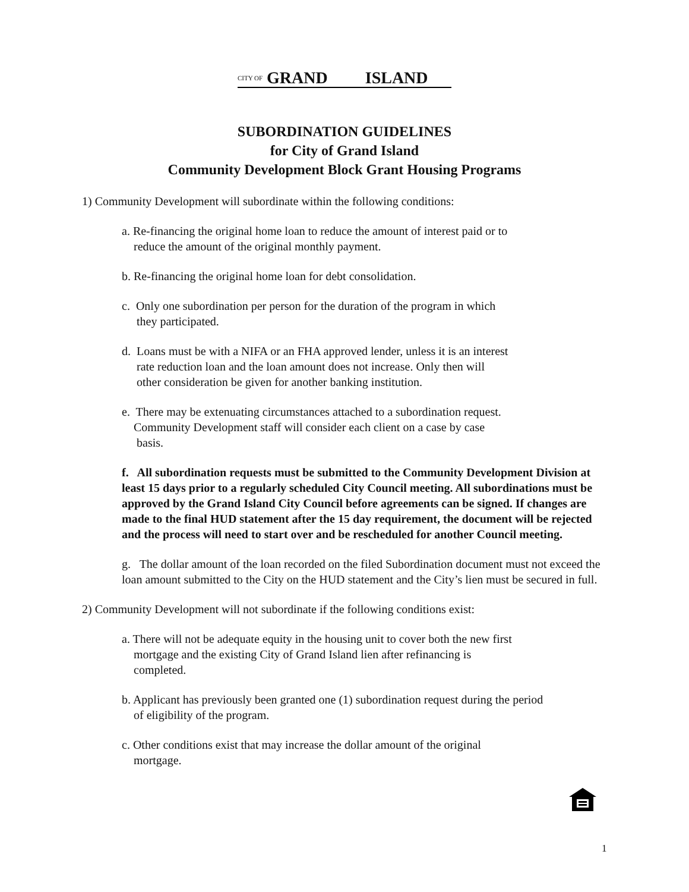CITY OF GRAND ISLAND
SUBORDINATION GUIDELINES
for City of Grand Island
Community Development Block Grant Housing Programs
1) Community Development will subordinate within the following conditions:
a. Re-financing the original home loan to reduce the amount of interest paid or to
reduce the amount of the original monthly payment.
b. Re-financing the original home loan for debt consolidation.
c. Only one subordination per person for the duration of the program in which
they participated.
d. Loans must be with a NIFA or an FHA approved lender, unless it is an interest
rate reduction loan and the loan amount does not increase. Only then will
other consideration be given for another banking institution.
e. There may be extenuating circumstances attached to a subordination request.
Community Development staff will consider each client on a case by case
basis.
f. All subordination requests must be submitted to the Community Development Division at least 15 days prior to a regularly scheduled City Council meeting. All subordinations must be approved by the Grand Island City Council before agreements can be signed. If changes are made to the final HUD statement after the 15 day requirement, the document will be rejected and the process will need to start over and be rescheduled for another Council meeting.
g. The dollar amount of the loan recorded on the filed Subordination document must not exceed the loan amount submitted to the City on the HUD statement and the City’s lien must be secured in full.
2) Community Development will not subordinate if the following conditions exist:
a. There will not be adequate equity in the housing unit to cover both the new first
mortgage and the existing City of Grand Island lien after refinancing is
completed.
b. Applicant has previously been granted one (1) subordination request during the period
of eligibility of the program.
c. Other conditions exist that may increase the dollar amount of the original
mortgage.
1